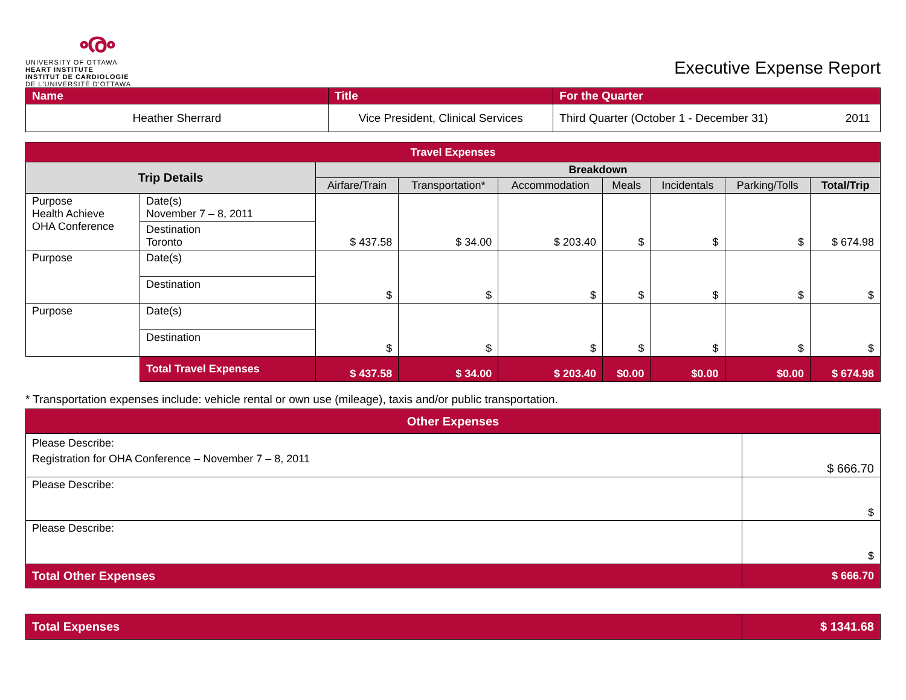ൟ
UNIVERSITY OF OTTAWA
HEART INSTITUTE
INSTITUT DE CARDIOLOGIE
DE L'UNIVERSITÉ D'OTTAWA
Executive Expense Report
| Name | Title | For the Quarter | |
| Heather Sherrard | Vice President, Clinical Services | Third Quarter (October 1 - December 31) | 2011 |
| Travel Expenses | | | | | | | | |
| Trip Details | | Breakdown | | | | | | |
| | | Airfare/Train | Transportation* | Accommodation | Meals | Incidentals | Parking/Tolls | Total/Trip |
| Purpose Health Achieve OHA Conference | Date(s) November 7 – 8, 2011 | $ 437.58 | $ 34.00 | $ 203.40 | $ | $ | $ | $ 674.98 |
| | Destination Toronto | | | | | | | |
| Purpose | Date(s) | $ | $ | $ | $ | $ | $ | $ |
| | Destination | | | | | | | |
| Purpose | Date(s) | $ | $ | $ | $ | $ | $ | $ |
| | Destination | | | | | | | |
| | Total Travel Expenses | $ 437.58 | $ 34.00 | $ 203.40 | $0.00 | $0.00 | $0.00 | $ 674.98 |
* Transportation expenses include: vehicle rental or own use (mileage), taxis and/or public transportation.
| Other Expenses | |
| Please Describe: Registration for OHA Conference – November 7 – 8, 2011 | $ 666.70 |
| Please Describe: | $ |
| Please Describe: | $ |
| Total Other Expenses | $ 666.70 |
| Total Expenses | $ 1341.68 |